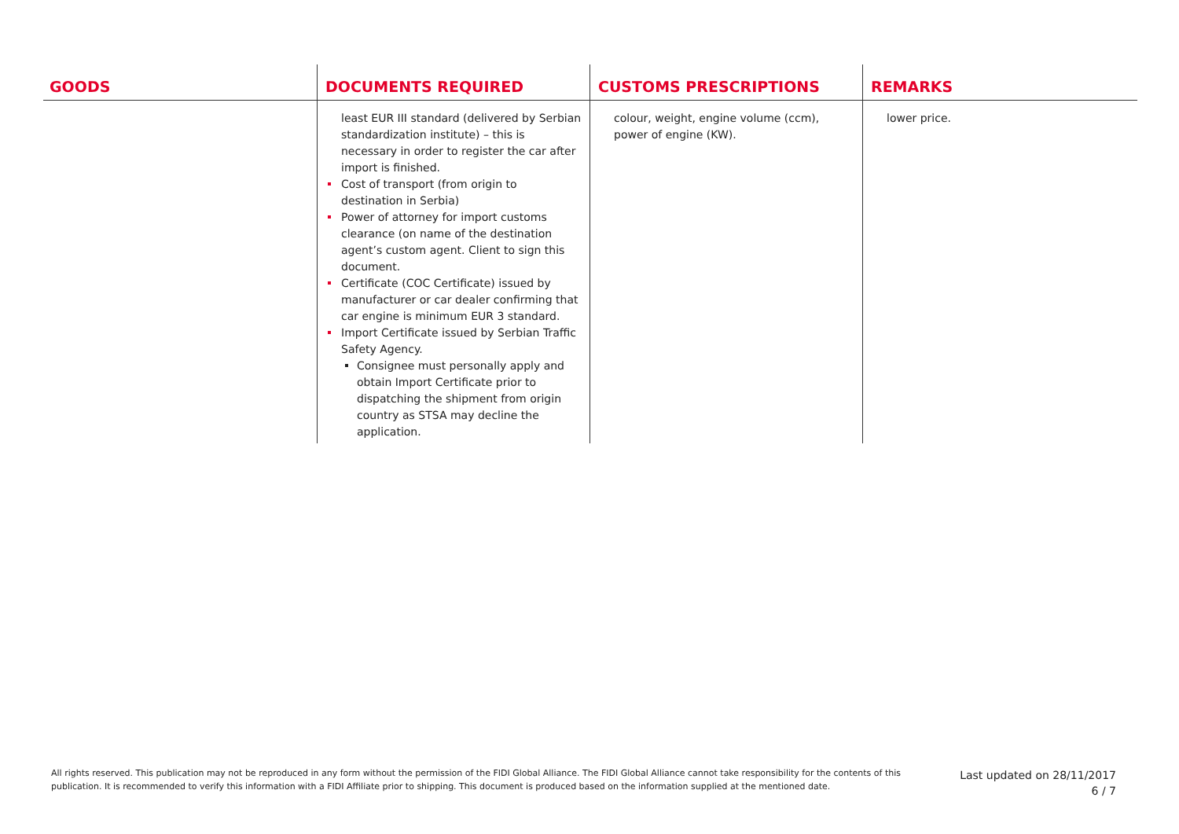| GOODS | DOCUMENTS REQUIRED | CUSTOMS PRESCRIPTIONS | REMARKS |
| --- | --- | --- | --- |
| | least EUR III standard (delivered by Serbian standardization institute) – this is necessary in order to register the car after import is finished. Cost of transport (from origin to destination in Serbia) Power of attorney for import customs clearance (on name of the destination agent’s custom agent. Client to sign this document. Certificate (COC Certificate) issued by manufacturer or car dealer confirming that car engine is minimum EUR 3 standard. Import Certificate issued by Serbian Traffic Safety Agency. Consignee must personally apply and obtain Import Certificate prior to dispatching the shipment from origin country as STSA may decline the application. | colour, weight, engine volume (ccm), power of engine (KW). | lower price. |
All rights reserved. This publication may not be reproduced in any form without the permission of the FIDI Global Alliance. The FIDI Global Alliance cannot take responsibility for the contents of this publication. It is recommended to verify this information with a FIDI Affiliate prior to shipping. This document is produced based on the information supplied at the mentioned date.
Last updated on 28/11/2017
6 / 7